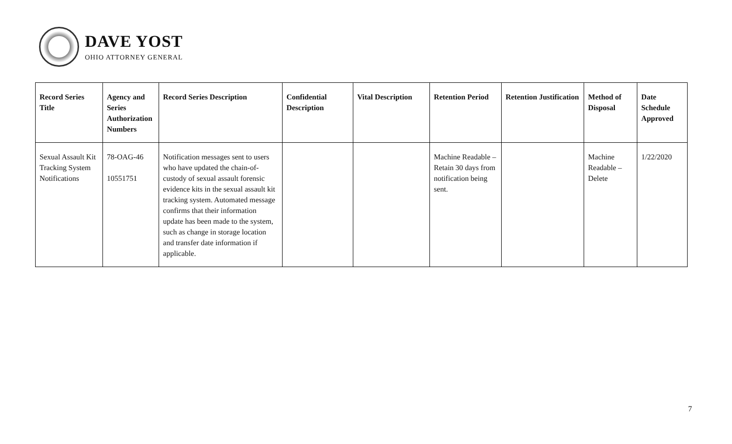DAVE YOST
OHIO ATTORNEY GENERAL
| Record Series Title | Agency and Series Authorization Numbers | Record Series Description | Confidential Description | Vital Description | Retention Period | Retention Justification | Method of Disposal | Date Schedule Approved |
| --- | --- | --- | --- | --- | --- | --- | --- | --- |
| Sexual Assault Kit Tracking System Notifications | 78-OAG-46 10551751 | Notification messages sent to users who have updated the chain-of-custody of sexual assault forensic evidence kits in the sexual assault kit tracking system. Automated message confirms that their information update has been made to the system, such as change in storage location and transfer date information if applicable. | | | Machine Readable – Retain 30 days from notification being sent. | | Machine Readable – Delete | 1/22/2020 |
7